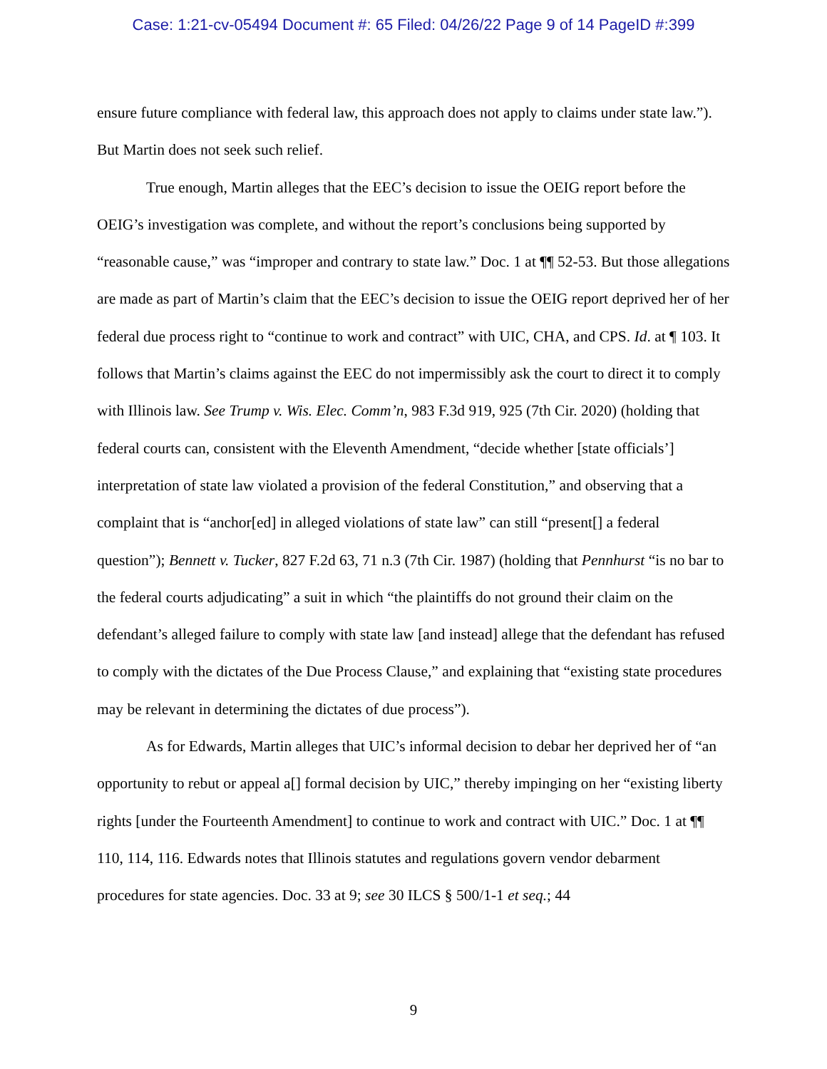Case: 1:21-cv-05494 Document #: 65 Filed: 04/26/22 Page 9 of 14 PageID #:399
ensure future compliance with federal law, this approach does not apply to claims under state law.”). But Martin does not seek such relief.
True enough, Martin alleges that the EEC’s decision to issue the OEIG report before the OEIG’s investigation was complete, and without the report’s conclusions being supported by “reasonable cause,” was “improper and contrary to state law.” Doc. 1 at ¶¶ 52-53. But those allegations are made as part of Martin’s claim that the EEC’s decision to issue the OEIG report deprived her of her federal due process right to “continue to work and contract” with UIC, CHA, and CPS. Id. at ¶ 103. It follows that Martin’s claims against the EEC do not impermissibly ask the court to direct it to comply with Illinois law. See Trump v. Wis. Elec. Comm’n, 983 F.3d 919, 925 (7th Cir. 2020) (holding that federal courts can, consistent with the Eleventh Amendment, “decide whether [state officials’] interpretation of state law violated a provision of the federal Constitution,” and observing that a complaint that is “anchor[ed] in alleged violations of state law” can still “present[] a federal question”); Bennett v. Tucker, 827 F.2d 63, 71 n.3 (7th Cir. 1987) (holding that Pennhurst “is no bar to the federal courts adjudicating” a suit in which “the plaintiffs do not ground their claim on the defendant’s alleged failure to comply with state law [and instead] allege that the defendant has refused to comply with the dictates of the Due Process Clause,” and explaining that “existing state procedures may be relevant in determining the dictates of due process”).
As for Edwards, Martin alleges that UIC’s informal decision to debar her deprived her of “an opportunity to rebut or appeal a[] formal decision by UIC,” thereby impinging on her “existing liberty rights [under the Fourteenth Amendment] to continue to work and contract with UIC.” Doc. 1 at ¶¶ 110, 114, 116. Edwards notes that Illinois statutes and regulations govern vendor debarment procedures for state agencies. Doc. 33 at 9; see 30 ILCS § 500/1-1 et seq.; 44
9